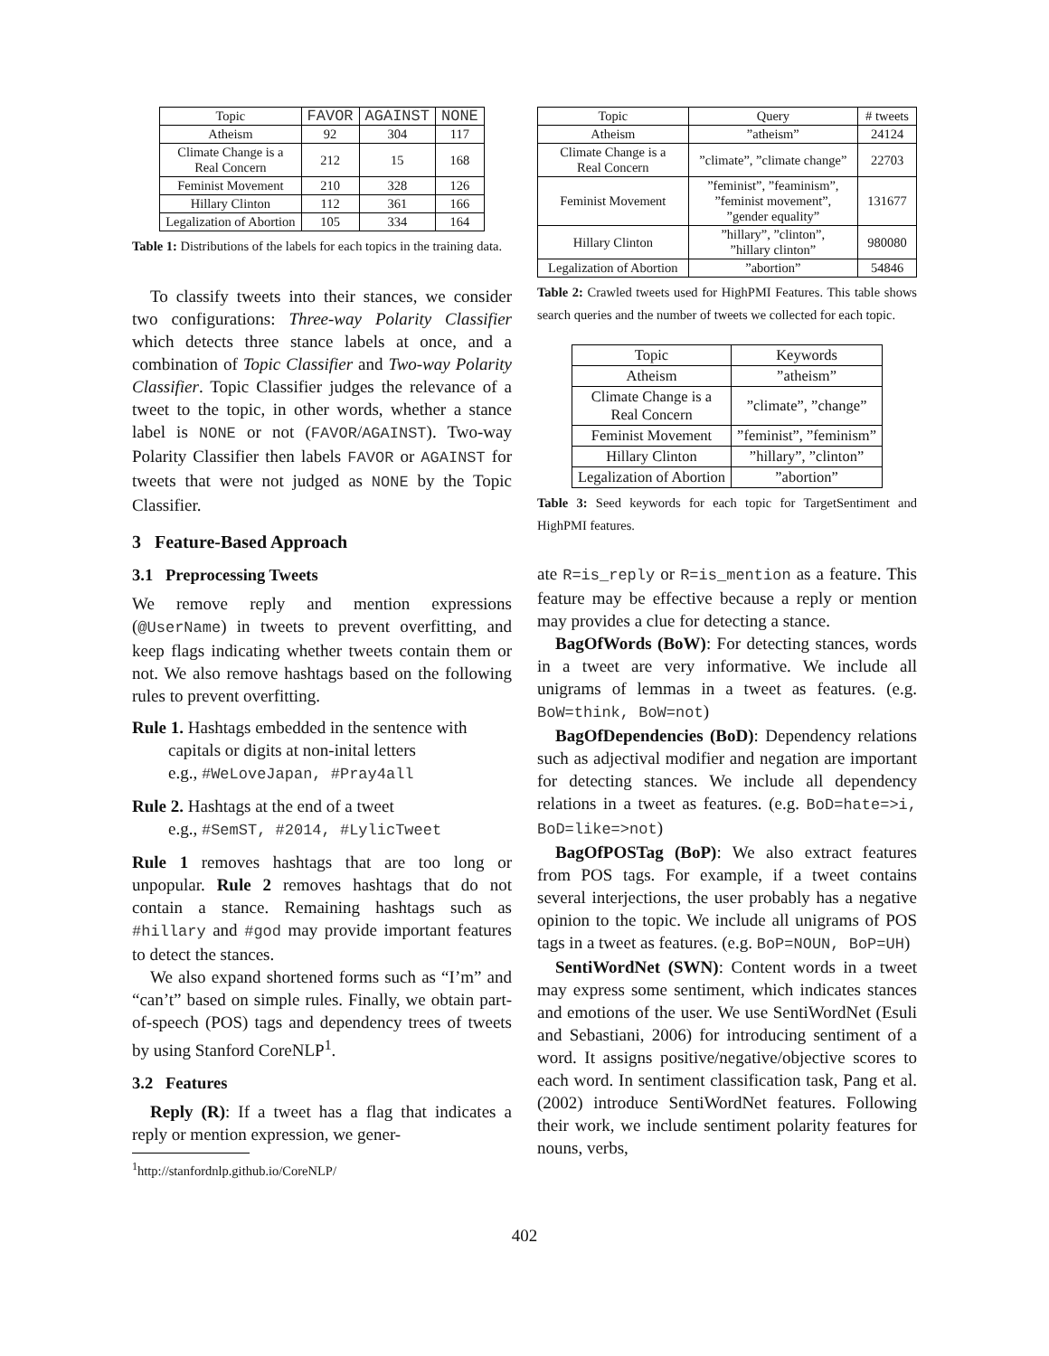| Topic | FAVOR | AGAINST | NONE |
| --- | --- | --- | --- |
| Atheism | 92 | 304 | 117 |
| Climate Change is a Real Concern | 212 | 15 | 168 |
| Feminist Movement | 210 | 328 | 126 |
| Hillary Clinton | 112 | 361 | 166 |
| Legalization of Abortion | 105 | 334 | 164 |
Table 1: Distributions of the labels for each topics in the training data.
To classify tweets into their stances, we consider two configurations: Three-way Polarity Classifier which detects three stance labels at once, and a combination of Topic Classifier and Two-way Polarity Classifier. Topic Classifier judges the relevance of a tweet to the topic, in other words, whether a stance label is NONE or not (FAVOR/AGAINST). Two-way Polarity Classifier then labels FAVOR or AGAINST for tweets that were not judged as NONE by the Topic Classifier.
3 Feature-Based Approach
3.1 Preprocessing Tweets
We remove reply and mention expressions (@UserName) in tweets to prevent overfitting, and keep flags indicating whether tweets contain them or not. We also remove hashtags based on the following rules to prevent overfitting.
Rule 1. Hashtags embedded in the sentence with capitals or digits at non-inital letters
e.g., #WeLoveJapan, #Pray4all
Rule 2. Hashtags at the end of a tweet
e.g., #SemST, #2014, #LylicTweet
Rule 1 removes hashtags that are too long or unpopular. Rule 2 removes hashtags that do not contain a stance. Remaining hashtags such as #hillary and #god may provide important features to detect the stances.
We also expand shortened forms such as “I’m” and “can’t” based on simple rules. Finally, we obtain part-of-speech (POS) tags and dependency trees of tweets by using Stanford CoreNLP<sup>1</sup>.
3.2 Features
Reply (R): If a tweet has a flag that indicates a reply or mention expression, we gener-
<sup>1</sup> http://stanfordnlp.github.io/CoreNLP/
| Topic | Query | # tweets |
| --- | --- | --- |
| Atheism | ”atheism” | 24124 |
| Climate Change is a Real Concern | ”climate”, ”climate change” | 22703 |
| Feminist Movement | ”feminist”, ”feaminism”, ”feminist movement”, ”gender equality” | 131677 |
| Hillary Clinton | ”hillary”, ”clinton”, ”hillary clinton” | 980080 |
| Legalization of Abortion | ”abortion” | 54846 |
Table 2: Crawled tweets used for HighPMI Features. This table shows search queries and the number of tweets we collected for each topic.
| Topic | Keywords |
| --- | --- |
| Atheism | ”atheism” |
| Climate Change is a Real Concern | ”climate”, ”change” |
| Feminist Movement | ”feminist”, ”feminism” |
| Hillary Clinton | ”hillary”, ”clinton” |
| Legalization of Abortion | ”abortion” |
Table 3: Seed keywords for each topic for TargetSentiment and HighPMI features.
ate R=is_reply or R=is_mention as a feature. This feature may be effective because a reply or mention may provides a clue for detecting a stance.
BagOfWords (BoW): For detecting stances, words in a tweet are very informative. We include all unigrams of lemmas in a tweet as features. (e.g. BoW=think, BoW=not)
BagOfDependencies (BoD): Dependency relations such as adjectival modifier and negation are important for detecting stances. We include all dependency relations in a tweet as features. (e.g. BoD=hate=>i, BoD=like=>not)
BagOfPOSTag (BoP): We also extract features from POS tags. For example, if a tweet contains several interjections, the user probably has a negative opinion to the topic. We include all unigrams of POS tags in a tweet as features. (e.g. BoP=NOUN, BoP=UH)
SentiWordNet (SWN): Content words in a tweet may express some sentiment, which indicates stances and emotions of the user. We use SentiWordNet (Esuli and Sebastiani, 2006) for introducing sentiment of a word. It assigns positive/negative/objective scores to each word. In sentiment classification task, Pang et al. (2002) introduce SentiWordNet features. Following their work, we include sentiment polarity features for nouns, verbs,
402